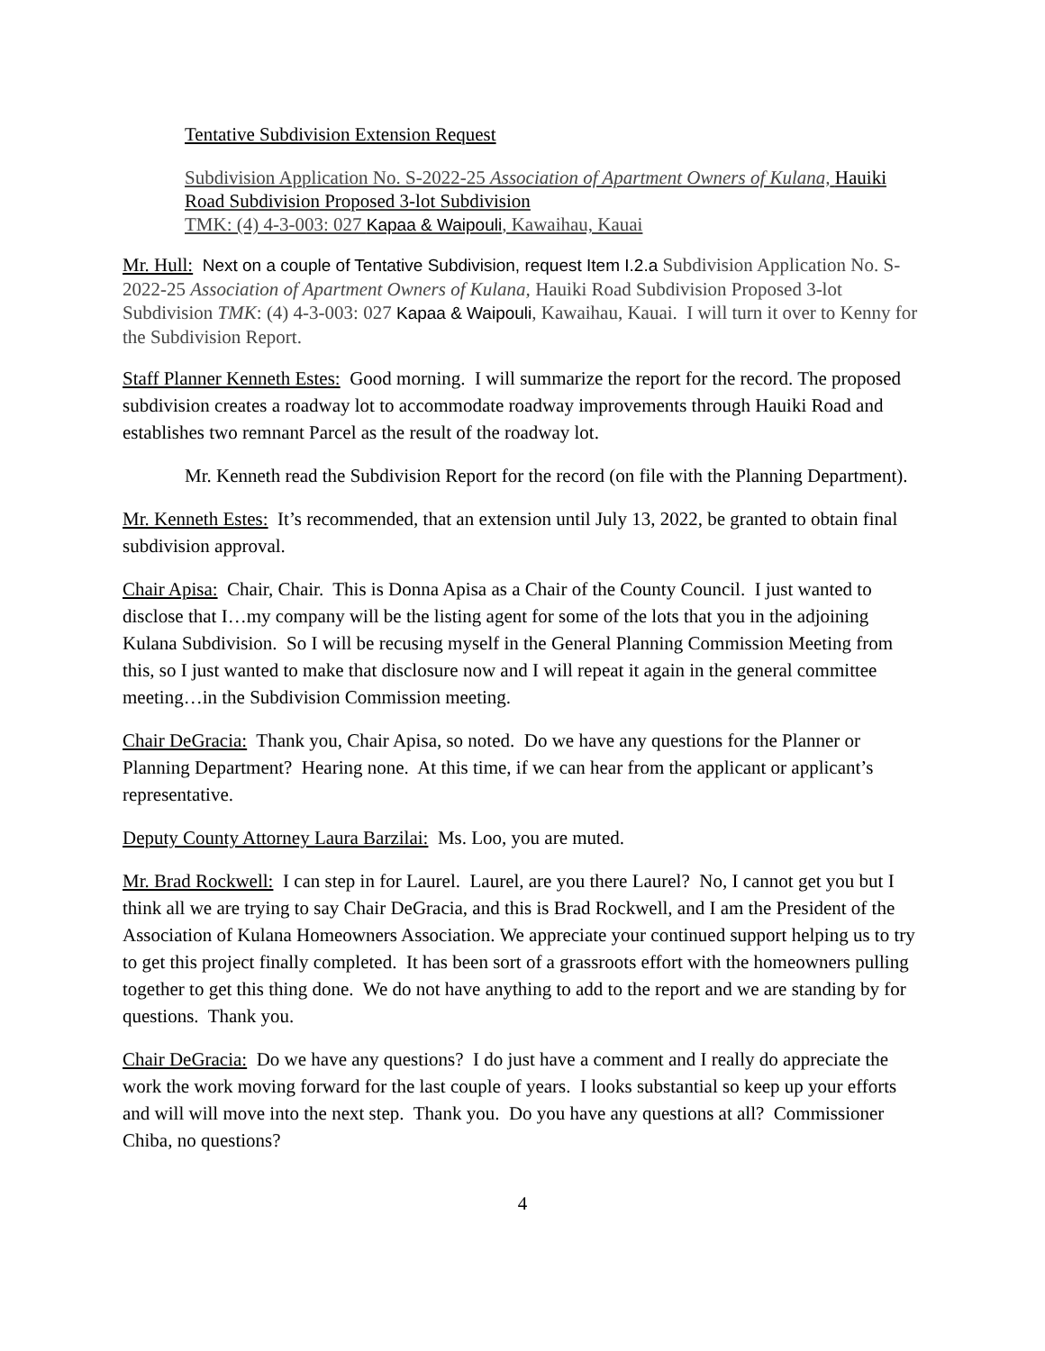Tentative Subdivision Extension Request
Subdivision Application No. S-2022-25 Association of Apartment Owners of Kulana, Hauiki Road Subdivision Proposed 3-lot Subdivision
TMK: (4) 4-3-003: 027 Kapaa & Waipouli, Kawaihau, Kauai
Mr. Hull: Next on a couple of Tentative Subdivision, request Item I.2.a Subdivision Application No. S-2022-25 Association of Apartment Owners of Kulana, Hauiki Road Subdivision Proposed 3-lot Subdivision TMK: (4) 4-3-003: 027 Kapaa & Waipouli, Kawaihau, Kauai. I will turn it over to Kenny for the Subdivision Report.
Staff Planner Kenneth Estes: Good morning. I will summarize the report for the record. The proposed subdivision creates a roadway lot to accommodate roadway improvements through Hauiki Road and establishes two remnant Parcel as the result of the roadway lot.
Mr. Kenneth read the Subdivision Report for the record (on file with the Planning Department).
Mr. Kenneth Estes: It’s recommended, that an extension until July 13, 2022, be granted to obtain final subdivision approval.
Chair Apisa: Chair, Chair. This is Donna Apisa as a Chair of the County Council. I just wanted to disclose that I…my company will be the listing agent for some of the lots that you in the adjoining Kulana Subdivision. So I will be recusing myself in the General Planning Commission Meeting from this, so I just wanted to make that disclosure now and I will repeat it again in the general committee meeting…in the Subdivision Commission meeting.
Chair DeGracia: Thank you, Chair Apisa, so noted. Do we have any questions for the Planner or Planning Department? Hearing none. At this time, if we can hear from the applicant or applicant’s representative.
Deputy County Attorney Laura Barzilai: Ms. Loo, you are muted.
Mr. Brad Rockwell: I can step in for Laurel. Laurel, are you there Laurel? No, I cannot get you but I think all we are trying to say Chair DeGracia, and this is Brad Rockwell, and I am the President of the Association of Kulana Homeowners Association. We appreciate your continued support helping us to try to get this project finally completed. It has been sort of a grassroots effort with the homeowners pulling together to get this thing done. We do not have anything to add to the report and we are standing by for questions. Thank you.
Chair DeGracia: Do we have any questions? I do just have a comment and I really do appreciate the work the work moving forward for the last couple of years. I looks substantial so keep up your efforts and will will move into the next step. Thank you. Do you have any questions at all? Commissioner Chiba, no questions?
4